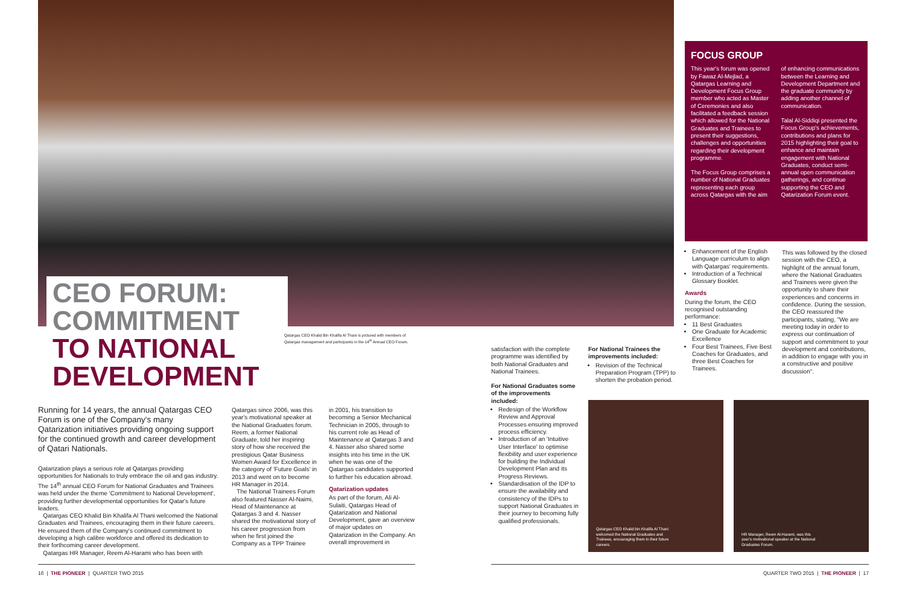CEO FORUM: COMMITMENT
TO NATIONAL DEVELOPMENT
Qatargas CEO Khalid Bin Khalifa Al Thani is pictured with members of Qatargas management and participants in the 14<sup>th</sup> Annual CEO Forum.
Running for 14 years, the annual Qatargas CEO Forum is one of the Company's many Qatarization initiatives providing ongoing support for the continued growth and career development of Qatari Nationals.
Qatarization plays a serious role at Qatargas providing opportunities for Nationals to truly embrace the oil and gas industry. The 14<sup>th</sup> annual CEO Forum for National Graduates and Trainees was held under the theme 'Commitment to National Development', providing further developmental opportunities for Qatar's future leaders.
Qatargas CEO Khalid Bin Khalifa Al Thani welcomed the National Graduates and Trainees, encouraging them in their future careers. He ensured them of the Company's continued commitment to developing a high calibre workforce and offered its dedication to their forthcoming career development.
Qatargas HR Manager, Reem Al-Harami who has been with
Qatargas since 2006, was this year's motivational speaker at the National Graduates forum. Reem, a former National Graduate, told her inspiring story of how she received the prestigious Qatar Business Women Award for Excellence in the category of 'Future Goals' in 2013 and went on to become HR Manager in 2014.
The National Trainees Forum also featured Nasser Al-Naimi, Head of Maintenance at Qatargas 3 and 4. Nasser shared the motivational story of his career progression from when he first joined the Company as a TPP Trainee
in 2001, his transition to becoming a Senior Mechanical Technician in 2005, through to his current role as Head of Maintenance at Qatargas 3 and 4. Nasser also shared some insights into his time in the UK when he was one of the Qatargas candidates supported to further his education abroad.
Qatarization updates
As part of the forum, Ali Al-Sulaiti, Qatargas Head of Qatarization and National Development, gave an overview of major updates on Qatarization in the Company. An overall improvement in
satisfaction with the complete programme was identified by both National Graduates and National Trainees.
For National Graduates some of the improvements included:
Redesign of the Workflow Review and Approval Processes ensuring improved process efficiency.
Introduction of an 'Intuitive User Interface' to optimise flexibility and user experience for building the Individual Development Plan and its Progress Reviews.
Standardisation of the IDP to ensure the availability and consistency of the IDPs to support National Graduates in their journey to becoming fully qualified professionals.
For National Trainees the improvements included:
Revision of the Technical Preparation Program (TPP) to shorten the probation period.
FOCUS GROUP
This year's forum was opened by Fawaz Al-Mejlad, a Qatargas Learning and Development Focus Group member who acted as Master of Ceremonies and also facilitated a feedback session which allowed for the National Graduates and Trainees to present their suggestions, challenges and opportunities regarding their development programme.
The Focus Group comprises a number of National Graduates representing each group across Qatargas with the aim of enhancing communications between the Learning and Development Department and the graduate community by adding another channel of communication.
Talal Al-Siddiqi presented the Focus Group's achievements, contributions and plans for 2015 highlighting their goal to enhance and maintain engagement with National Graduates, conduct semi-annual open communication gatherings, and continue supporting the CEO and Qatarization Forum event.
Enhancement of the English Language curriculum to align with Qatargas' requirements.
Introduction of a Technical Glossary Booklet.
Awards
During the forum, the CEO recognised outstanding performance:
11 Best Graduates
One Graduate for Academic Excellence
Four Best Trainees, Five Best Coaches for Graduates, and three Best Coaches for Trainees.
This was followed by the closed session with the CEO, a highlight of the annual forum, where the National Graduates and Trainees were given the opportunity to share their experiences and concerns in confidence. During the session, the CEO reassured the participants, stating, "We are meeting today in order to express our continuation of support and commitment to your development and contributions, in addition to engage with you in a constructive and positive discussion".
Qatargas CEO Khalid bin Khalifa Al Thani welcomed the National Graduates and Trainees, encouraging them in their future careers.
HR Manager, Reem Al-Harami, was this year's motivational speaker at the National Graduates Forum.
16 | THE PIONEER | QUARTER TWO 2015 QUARTER TWO 2015 | THE PIONEER | 17